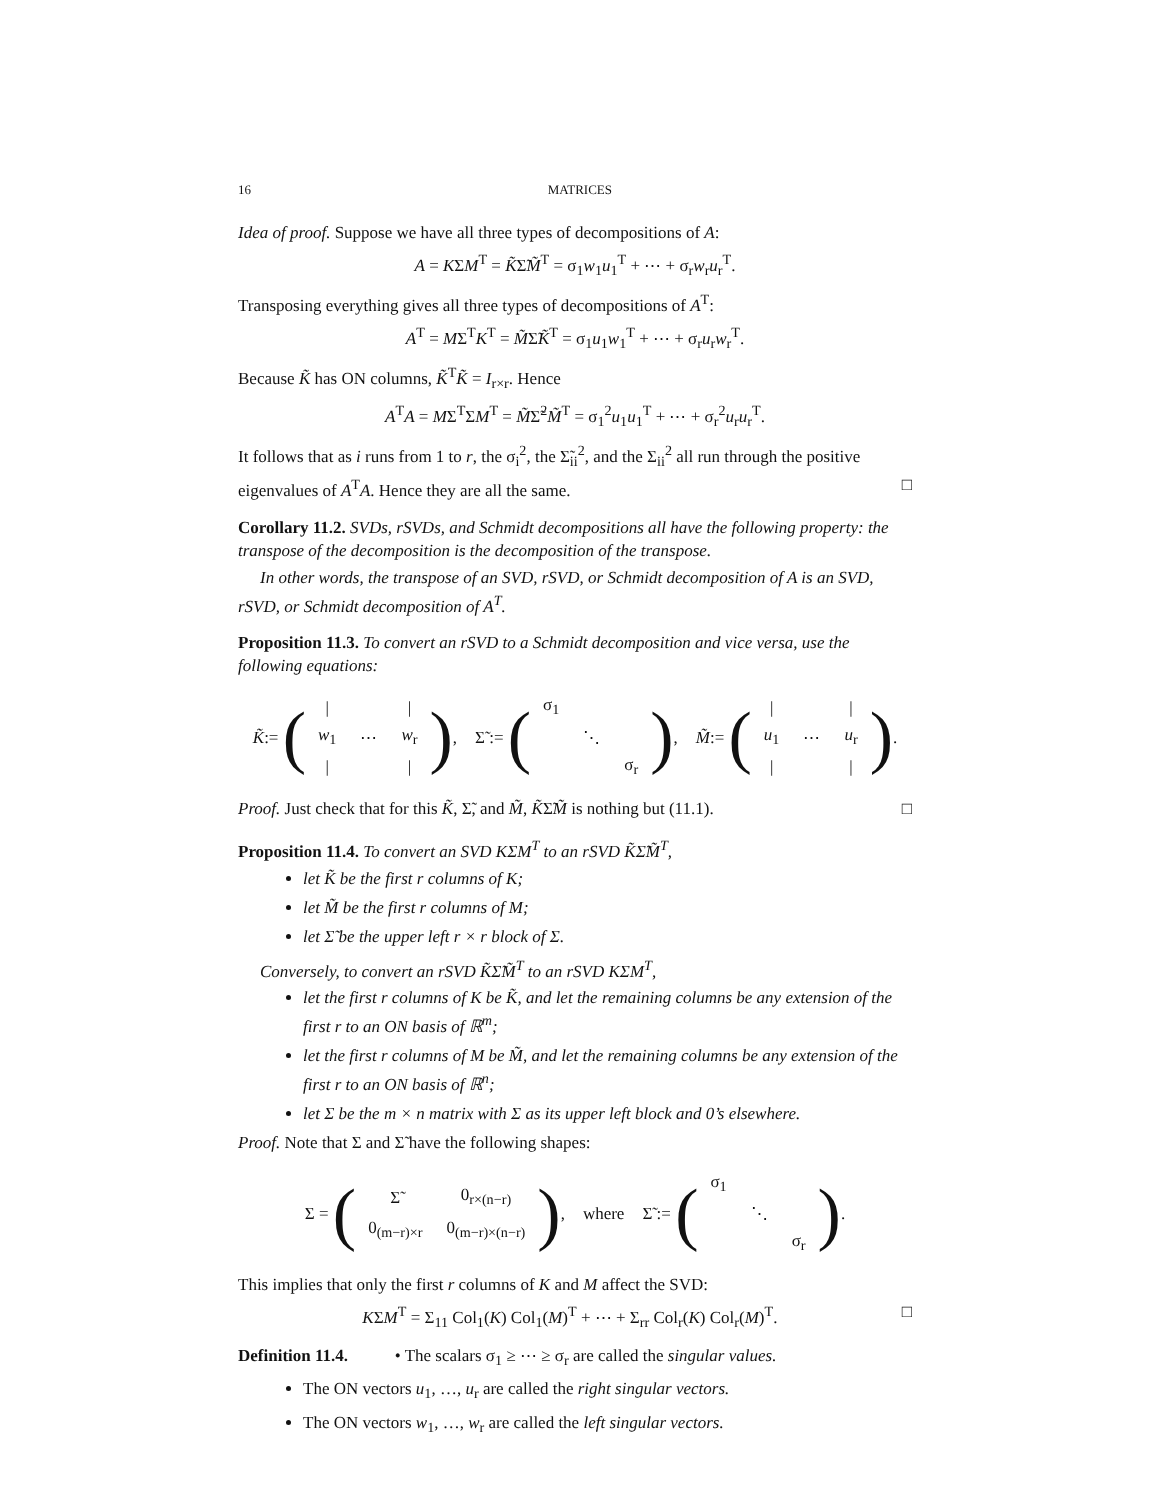16 MATRICES
Idea of proof. Suppose we have all three types of decompositions of A:
A = KΣM<sup>T</sup> = K̃Σ̃M̃<sup>T</sup> = σ<sub>1</sub>w<sub>1</sub>u<sub>1</sub><sup>T</sup> + ⋯ + σ<sub>r</sub>w<sub>r</sub>u<sub>r</sub><sup>T</sup>.
Transposing everything gives all three types of decompositions of A<sup>T</sup>:
A<sup>T</sup> = MΣ<sup>T</sup>K<sup>T</sup> = M̃Σ̃K̃<sup>T</sup> = σ<sub>1</sub>u<sub>1</sub>w<sub>1</sub><sup>T</sup> + ⋯ + σ<sub>r</sub>u<sub>r</sub>w<sub>r</sub><sup>T</sup>.
Because K̃ has ON columns, K̃<sup>T</sup>K̃ = I<sub>r×r</sub>. Hence
A<sup>T</sup>A = MΣ<sup>T</sup>ΣM<sup>T</sup> = M̃Σ̃<sup>2</sup>M̃<sup>T</sup> = σ<sub>1</sub><sup>2</sup>u<sub>1</sub>u<sub>1</sub><sup>T</sup> + ⋯ + σ<sub>r</sub><sup>2</sup>u<sub>r</sub>u<sub>r</sub><sup>T</sup>.
It follows that as i runs from 1 to r, the σ<sub>i</sub><sup>2</sup>, the Σ̃<sub>ii</sub><sup>2</sup>, and the Σ<sub>ii</sub><sup>2</sup> all run through the positive eigenvalues of A<sup>T</sup>A. Hence they are all the same. □
Corollary 11.2. SVDs, rSVDs, and Schmidt decompositions all have the following property: the transpose of the decomposition is the decomposition of the transpose.
In other words, the transpose of an SVD, rSVD, or Schmidt decomposition of A is an SVD, rSVD, or Schmidt decomposition of A<sup>T</sup>.
Proposition 11.3. To convert an rSVD to a Schmidt decomposition and vice versa, use the following equations:
K̃ := (
| / | | / |
| w<sub>1</sub> | ⋯ | w<sub>r</sub> |
| / | | / |
), Σ̃ := (
| σ<sub>1</sub> | | |
| | ⋱ | |
| | | σ<sub>r</sub> |
), M̃ := (
| / | | / |
| u<sub>1</sub> | ⋯ | u<sub>r</sub> |
| / | | / |
).
Proof. Just check that for this K̃, Σ̃, and M̃, K̃Σ̃M̃ is nothing but (11.1). □
Proposition 11.4. To convert an SVD KΣM<sup>T</sup> to an rSVD K̃Σ̃M̃<sup>T</sup>,
let K̃ be the first r columns of K;
let M̃ be the first r columns of M;
let Σ̃ be the upper left r × r block of Σ.
Conversely, to convert an rSVD K̃Σ̃M̃<sup>T</sup> to an rSVD KΣM<sup>T</sup>,
let the first r columns of K be K̃, and let the remaining columns be any extension of the first r to an ON basis of ℝ<sup>m</sup>;
let the first r columns of M be M̃, and let the remaining columns be any extension of the first r to an ON basis of ℝ<sup>n</sup>;
let Σ be the m × n matrix with Σ as its upper left block and 0’s elsewhere.
Proof. Note that Σ and Σ̃ have the following shapes:
Σ = (
| Σ̃ | 0<sub>r×(n−r)</sub> |
| 0<sub>(m−r)×r</sub> | 0<sub>(m−r)×(n−r)</sub> |
), where Σ̃ := (
| σ<sub>1</sub> | | |
| | ⋱ | |
| | | σ<sub>r</sub> |
).
This implies that only the first r columns of K and M affect the SVD:
KΣM<sup>T</sup> = Σ<sub>11</sub> Col<sub>1</sub>(K) Col<sub>1</sub>(M)<sup>T</sup> + ⋯ + Σ<sub>rr</sub> Col<sub>r</sub>(K) Col<sub>r</sub>(M)<sup>T</sup>. □
Definition 11.4. • The scalars σ<sub>1</sub> ≥ ⋯ ≥ σ<sub>r</sub> are called the singular values.
The ON vectors u<sub>1</sub>, …, u<sub>r</sub> are called the right singular vectors.
The ON vectors w<sub>1</sub>, …, w<sub>r</sub> are called the left singular vectors.